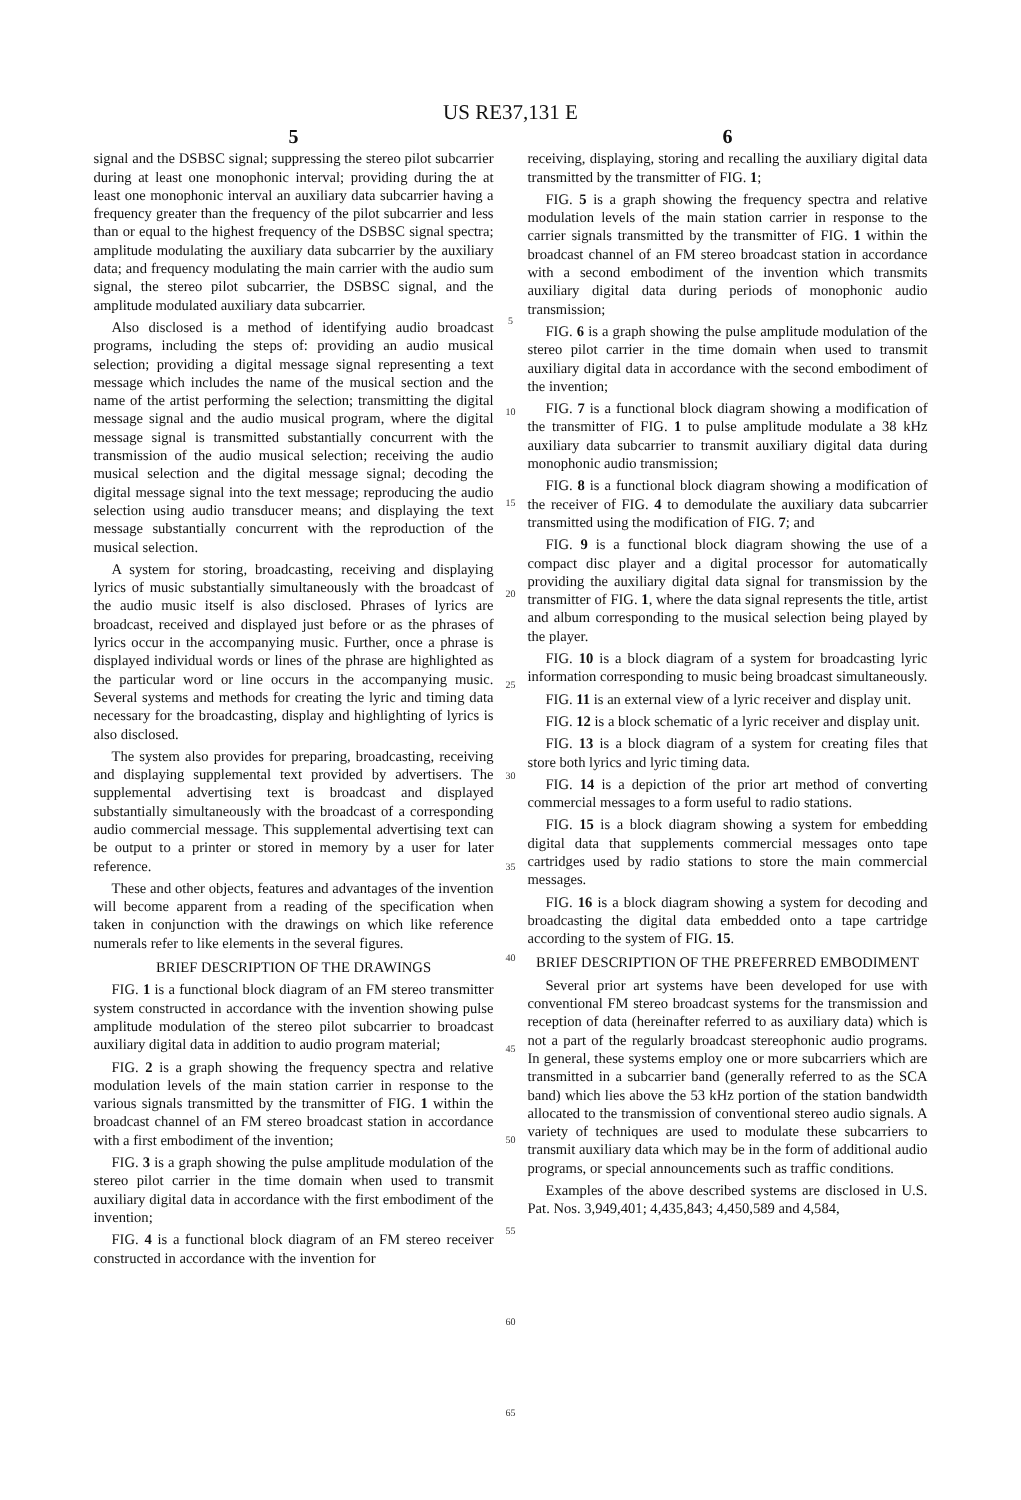US RE37,131 E
5
signal and the DSBSC signal; suppressing the stereo pilot subcarrier during at least one monophonic interval; providing during the at least one monophonic interval an auxiliary data subcarrier having a frequency greater than the frequency of the pilot subcarrier and less than or equal to the highest frequency of the DSBSC signal spectra; amplitude modulating the auxiliary data subcarrier by the auxiliary data; and frequency modulating the main carrier with the audio sum signal, the stereo pilot subcarrier, the DSBSC signal, and the amplitude modulated auxiliary data subcarrier.
Also disclosed is a method of identifying audio broadcast programs, including the steps of: providing an audio musical selection; providing a digital message signal representing a text message which includes the name of the musical section and the name of the artist performing the selection; transmitting the digital message signal and the audio musical program, where the digital message signal is transmitted substantially concurrent with the transmission of the audio musical selection; receiving the audio musical selection and the digital message signal; decoding the digital message signal into the text message; reproducing the audio selection using audio transducer means; and displaying the text message substantially concurrent with the reproduction of the musical selection.
A system for storing, broadcasting, receiving and displaying lyrics of music substantially simultaneously with the broadcast of the audio music itself is also disclosed. Phrases of lyrics are broadcast, received and displayed just before or as the phrases of lyrics occur in the accompanying music. Further, once a phrase is displayed individual words or lines of the phrase are highlighted as the particular word or line occurs in the accompanying music. Several systems and methods for creating the lyric and timing data necessary for the broadcasting, display and highlighting of lyrics is also disclosed.
The system also provides for preparing, broadcasting, receiving and displaying supplemental text provided by advertisers. The supplemental advertising text is broadcast and displayed substantially simultaneously with the broadcast of a corresponding audio commercial message. This supplemental advertising text can be output to a printer or stored in memory by a user for later reference.
These and other objects, features and advantages of the invention will become apparent from a reading of the specification when taken in conjunction with the drawings on which like reference numerals refer to like elements in the several figures.
BRIEF DESCRIPTION OF THE DRAWINGS
FIG. 1 is a functional block diagram of an FM stereo transmitter system constructed in accordance with the invention showing pulse amplitude modulation of the stereo pilot subcarrier to broadcast auxiliary digital data in addition to audio program material;
FIG. 2 is a graph showing the frequency spectra and relative modulation levels of the main station carrier in response to the various signals transmitted by the transmitter of FIG. 1 within the broadcast channel of an FM stereo broadcast station in accordance with a first embodiment of the invention;
FIG. 3 is a graph showing the pulse amplitude modulation of the stereo pilot carrier in the time domain when used to transmit auxiliary digital data in accordance with the first embodiment of the invention;
FIG. 4 is a functional block diagram of an FM stereo receiver constructed in accordance with the invention for
5
10
15
20
25
30
35
40
45
50
55
60
65
6
receiving, displaying, storing and recalling the auxiliary digital data transmitted by the transmitter of FIG. 1;
FIG. 5 is a graph showing the frequency spectra and relative modulation levels of the main station carrier in response to the carrier signals transmitted by the transmitter of FIG. 1 within the broadcast channel of an FM stereo broadcast station in accordance with a second embodiment of the invention which transmits auxiliary digital data during periods of monophonic audio transmission;
FIG. 6 is a graph showing the pulse amplitude modulation of the stereo pilot carrier in the time domain when used to transmit auxiliary digital data in accordance with the second embodiment of the invention;
FIG. 7 is a functional block diagram showing a modification of the transmitter of FIG. 1 to pulse amplitude modulate a 38 kHz auxiliary data subcarrier to transmit auxiliary digital data during monophonic audio transmission;
FIG. 8 is a functional block diagram showing a modification of the receiver of FIG. 4 to demodulate the auxiliary data subcarrier transmitted using the modification of FIG. 7; and
FIG. 9 is a functional block diagram showing the use of a compact disc player and a digital processor for automatically providing the auxiliary digital data signal for transmission by the transmitter of FIG. 1, where the data signal represents the title, artist and album corresponding to the musical selection being played by the player.
FIG. 10 is a block diagram of a system for broadcasting lyric information corresponding to music being broadcast simultaneously.
FIG. 11 is an external view of a lyric receiver and display unit.
FIG. 12 is a block schematic of a lyric receiver and display unit.
FIG. 13 is a block diagram of a system for creating files that store both lyrics and lyric timing data.
FIG. 14 is a depiction of the prior art method of converting commercial messages to a form useful to radio stations.
FIG. 15 is a block diagram showing a system for embedding digital data that supplements commercial messages onto tape cartridges used by radio stations to store the main commercial messages.
FIG. 16 is a block diagram showing a system for decoding and broadcasting the digital data embedded onto a tape cartridge according to the system of FIG. 15.
BRIEF DESCRIPTION OF THE PREFERRED EMBODIMENT
Several prior art systems have been developed for use with conventional FM stereo broadcast systems for the transmission and reception of data (hereinafter referred to as auxiliary data) which is not a part of the regularly broadcast stereophonic audio programs. In general, these systems employ one or more subcarriers which are transmitted in a subcarrier band (generally referred to as the SCA band) which lies above the 53 kHz portion of the station bandwidth allocated to the transmission of conventional stereo audio signals. A variety of techniques are used to modulate these subcarriers to transmit auxiliary data which may be in the form of additional audio programs, or special announcements such as traffic conditions.
Examples of the above described systems are disclosed in U.S. Pat. Nos. 3,949,401; 4,435,843; 4,450,589 and 4,584,